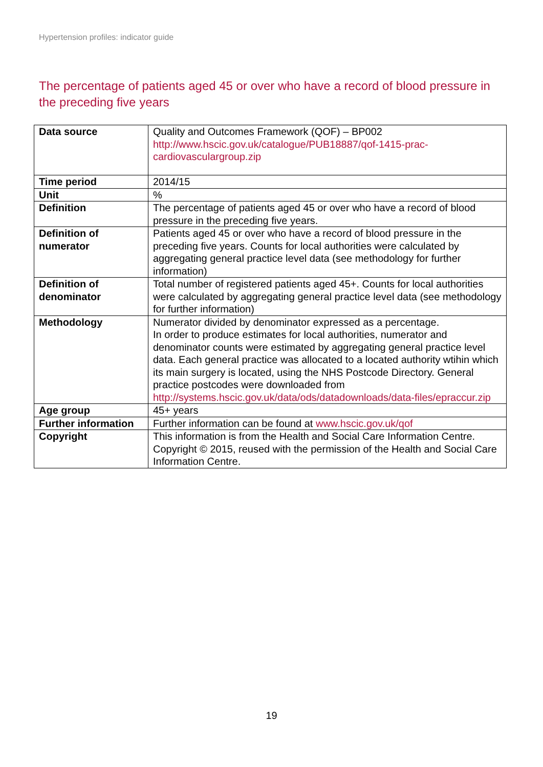Hypertension profiles: indicator guide
The percentage of patients aged 45 or over who have a record of blood pressure in the preceding five years
| Data source | Quality and Outcomes Framework (QOF) – BP002 http://www.hscic.gov.uk/catalogue/PUB18887/qof-1415-prac-cardiovasculargroup.zip |
| Time period | 2014/15 |
| Unit | % |
| Definition | The percentage of patients aged 45 or over who have a record of blood pressure in the preceding five years. |
| Definition of numerator | Patients aged 45 or over who have a record of blood pressure in the preceding five years. Counts for local authorities were calculated by aggregating general practice level data (see methodology for further information) |
| Definition of denominator | Total number of registered patients aged 45+. Counts for local authorities were calculated by aggregating general practice level data (see methodology for further information) |
| Methodology | Numerator divided by denominator expressed as a percentage. In order to produce estimates for local authorities, numerator and denominator counts were estimated by aggregating general practice level data. Each general practice was allocated to a located authority wtihin which its main surgery is located, using the NHS Postcode Directory. General practice postcodes were downloaded from http://systems.hscic.gov.uk/data/ods/datadownloads/data-files/epraccur.zip |
| Age group | 45+ years |
| Further information | Further information can be found at www.hscic.gov.uk/qof |
| Copyright | This information is from the Health and Social Care Information Centre. Copyright © 2015, reused with the permission of the Health and Social Care Information Centre. |
19